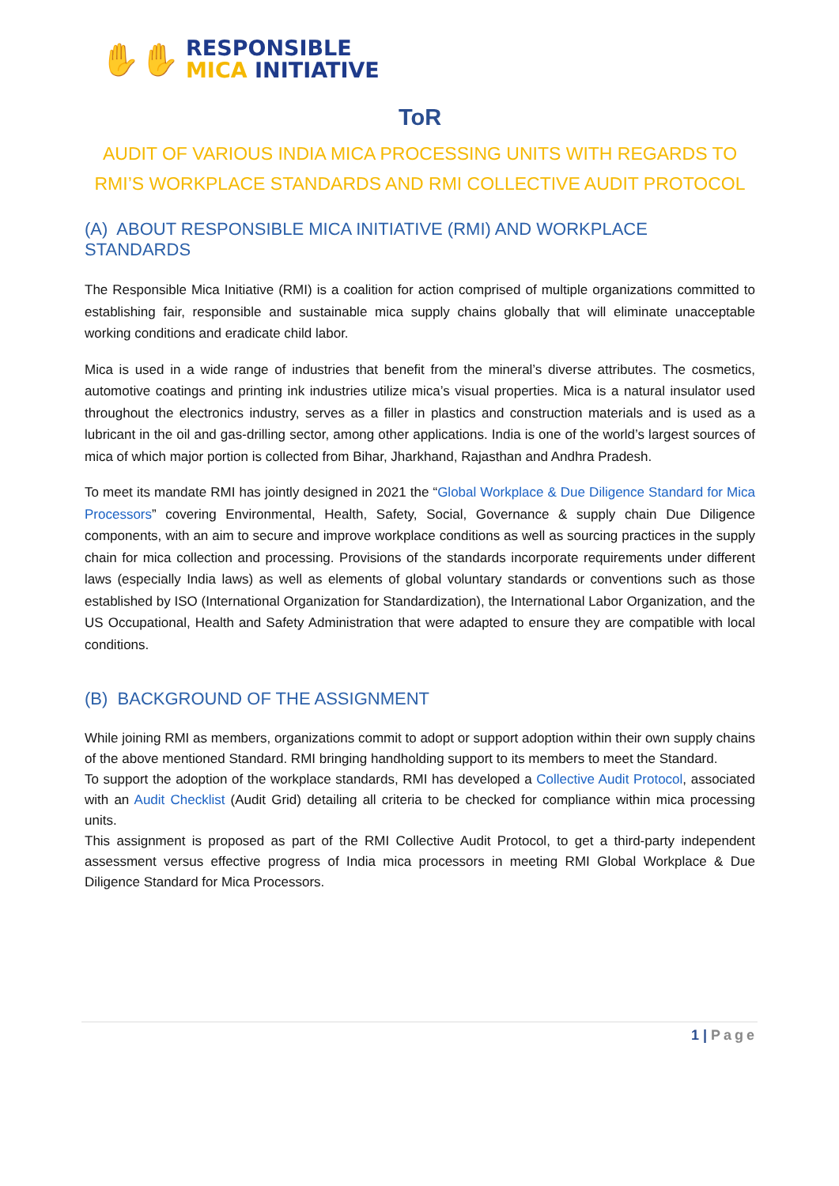✋✋
RESPONSIBLE
MICA INITIATIVE
ToR
AUDIT OF VARIOUS INDIA MICA PROCESSING UNITS WITH REGARDS TO RMI’S WORKPLACE STANDARDS AND RMI COLLECTIVE AUDIT PROTOCOL
(A) ABOUT RESPONSIBLE MICA INITIATIVE (RMI) AND WORKPLACE STANDARDS
The Responsible Mica Initiative (RMI) is a coalition for action comprised of multiple organizations committed to establishing fair, responsible and sustainable mica supply chains globally that will eliminate unacceptable working conditions and eradicate child labor.
Mica is used in a wide range of industries that benefit from the mineral’s diverse attributes. The cosmetics, automotive coatings and printing ink industries utilize mica’s visual properties. Mica is a natural insulator used throughout the electronics industry, serves as a filler in plastics and construction materials and is used as a lubricant in the oil and gas-drilling sector, among other applications. India is one of the world’s largest sources of mica of which major portion is collected from Bihar, Jharkhand, Rajasthan and Andhra Pradesh.
To meet its mandate RMI has jointly designed in 2021 the “Global Workplace & Due Diligence Standard for Mica Processors” covering Environmental, Health, Safety, Social, Governance & supply chain Due Diligence components, with an aim to secure and improve workplace conditions as well as sourcing practices in the supply chain for mica collection and processing. Provisions of the standards incorporate requirements under different laws (especially India laws) as well as elements of global voluntary standards or conventions such as those established by ISO (International Organization for Standardization), the International Labor Organization, and the US Occupational, Health and Safety Administration that were adapted to ensure they are compatible with local conditions.
(B) BACKGROUND OF THE ASSIGNMENT
While joining RMI as members, organizations commit to adopt or support adoption within their own supply chains of the above mentioned Standard. RMI bringing handholding support to its members to meet the Standard.
To support the adoption of the workplace standards, RMI has developed a Collective Audit Protocol, associated with an Audit Checklist (Audit Grid) detailing all criteria to be checked for compliance within mica processing units.
This assignment is proposed as part of the RMI Collective Audit Protocol, to get a third-party independent assessment versus effective progress of India mica processors in meeting RMI Global Workplace & Due Diligence Standard for Mica Processors.
1 | Page